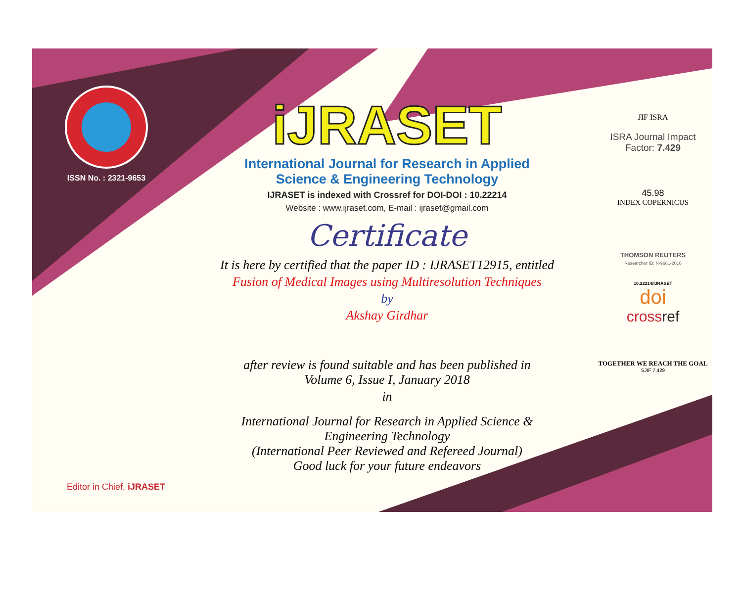ISSN No. : 2321-9653
Editor in Chief, iJRASET
iJRASET
International Journal for Research in Applied
Science & Engineering Technology
IJRASET is indexed with Crossref for DOI-DOI : 10.22214
Website : www.ijraset.com, E-mail : ijraset@gmail.com
Certificate
It is here by certified that the paper ID : IJRASET12915, entitled
Fusion of Medical Images using Multiresolution Techniques
by
Akshay Girdhar
after review is found suitable and has been published in
Volume 6, Issue I, January 2018
in
International Journal for Research in Applied Science &
Engineering Technology
(International Peer Reviewed and Refereed Journal)
Good luck for your future endeavors
JIF ISRA
ISRA Journal Impact
Factor: 7.429
45.98
INDEX COPERNICUS
THOMSON REUTERS
Researcher ID: N-9681-2016
10.22214/IJRASET
doi
crossref
TOGETHER WE REACH THE GOAL
SJIF 7.429